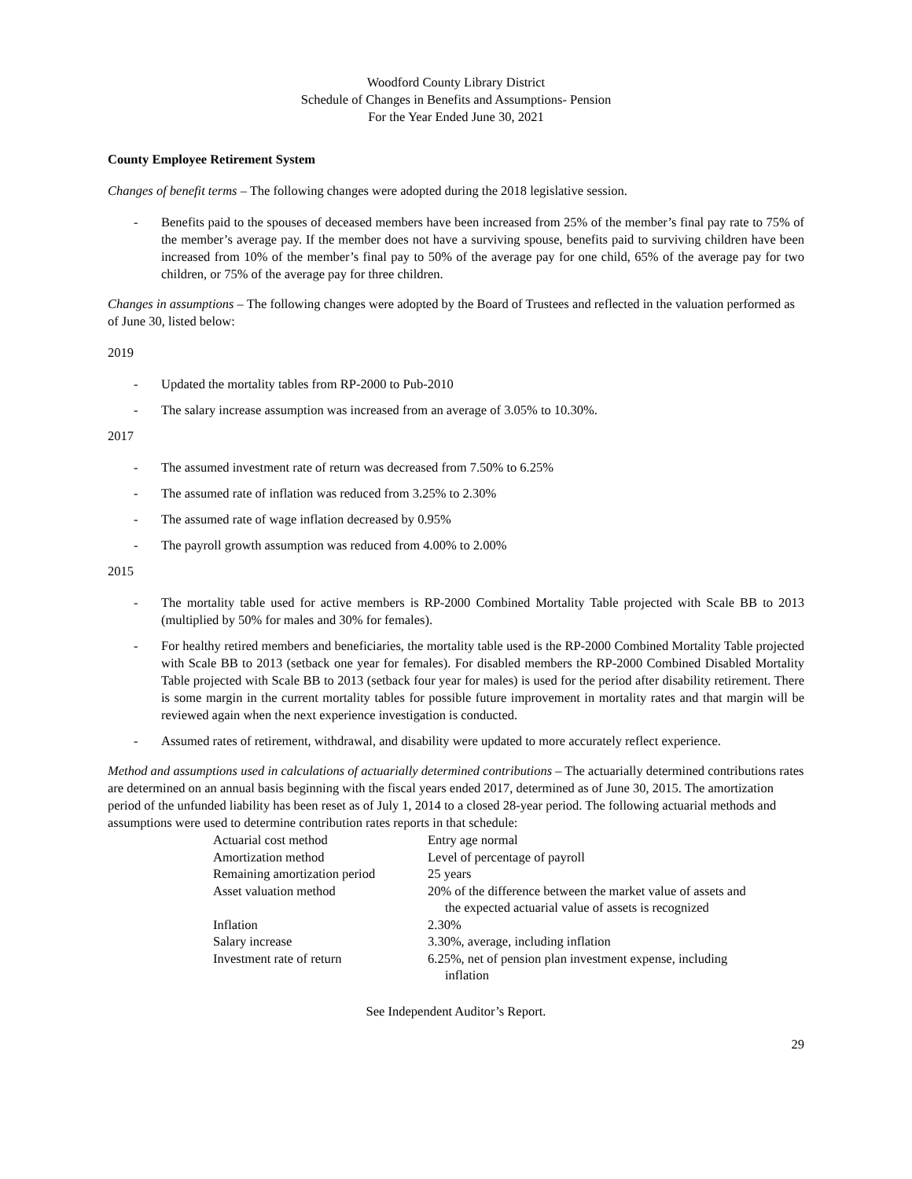Woodford County Library District
Schedule of Changes in Benefits and Assumptions- Pension
For the Year Ended June 30, 2021
County Employee Retirement System
Changes of benefit terms – The following changes were adopted during the 2018 legislative session.
- Benefits paid to the spouses of deceased members have been increased from 25% of the member’s final pay rate to 75% of the member’s average pay. If the member does not have a surviving spouse, benefits paid to surviving children have been increased from 10% of the member’s final pay to 50% of the average pay for one child, 65% of the average pay for two children, or 75% of the average pay for three children.
Changes in assumptions – The following changes were adopted by the Board of Trustees and reflected in the valuation performed as of June 30, listed below:
2019
- Updated the mortality tables from RP-2000 to Pub-2010
- The salary increase assumption was increased from an average of 3.05% to 10.30%.
2017
- The assumed investment rate of return was decreased from 7.50% to 6.25%
- The assumed rate of inflation was reduced from 3.25% to 2.30%
- The assumed rate of wage inflation decreased by 0.95%
- The payroll growth assumption was reduced from 4.00% to 2.00%
2015
- The mortality table used for active members is RP-2000 Combined Mortality Table projected with Scale BB to 2013 (multiplied by 50% for males and 30% for females).
- For healthy retired members and beneficiaries, the mortality table used is the RP-2000 Combined Mortality Table projected with Scale BB to 2013 (setback one year for females). For disabled members the RP-2000 Combined Disabled Mortality Table projected with Scale BB to 2013 (setback four year for males) is used for the period after disability retirement. There is some margin in the current mortality tables for possible future improvement in mortality rates and that margin will be reviewed again when the next experience investigation is conducted.
- Assumed rates of retirement, withdrawal, and disability were updated to more accurately reflect experience.
Method and assumptions used in calculations of actuarially determined contributions – The actuarially determined contributions rates are determined on an annual basis beginning with the fiscal years ended 2017, determined as of June 30, 2015. The amortization period of the unfunded liability has been reset as of July 1, 2014 to a closed 28-year period. The following actuarial methods and assumptions were used to determine contribution rates reports in that schedule:
| Actuarial cost method | Entry age normal |
| Amortization method | Level of percentage of payroll |
| Remaining amortization period | 25 years |
| Asset valuation method | 20% of the difference between the market value of assets and the expected actuarial value of assets is recognized |
| Inflation | 2.30% |
| Salary increase | 3.30%, average, including inflation |
| Investment rate of return | 6.25%, net of pension plan investment expense, including inflation |
See Independent Auditor’s Report.
29